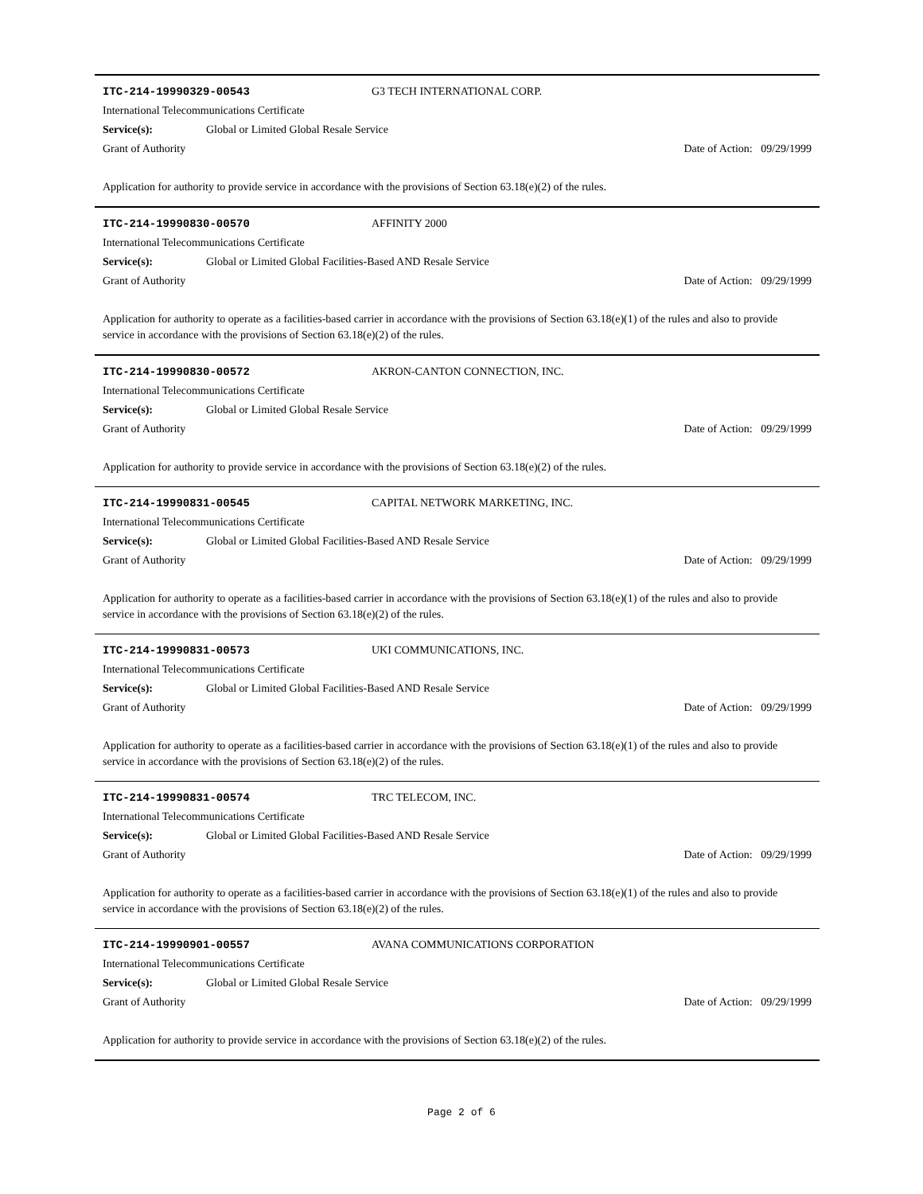ITC-214-19990329-00543 G3 TECH INTERNATIONAL CORP.
International Telecommunications Certificate
Service(s): Global or Limited Global Resale Service
Grant of Authority Date of Action: 09/29/1999
Application for authority to provide service in accordance with the provisions of Section 63.18(e)(2) of the rules.
ITC-214-19990830-00570 AFFINITY 2000
International Telecommunications Certificate
Service(s): Global or Limited Global Facilities-Based AND Resale Service
Grant of Authority Date of Action: 09/29/1999
Application for authority to operate as a facilities-based carrier in accordance with the provisions of Section 63.18(e)(1) of the rules and also to provide service in accordance with the provisions of Section 63.18(e)(2) of the rules.
ITC-214-19990830-00572 AKRON-CANTON CONNECTION, INC.
International Telecommunications Certificate
Service(s): Global or Limited Global Resale Service
Grant of Authority Date of Action: 09/29/1999
Application for authority to provide service in accordance with the provisions of Section 63.18(e)(2) of the rules.
ITC-214-19990831-00545 CAPITAL NETWORK MARKETING, INC.
International Telecommunications Certificate
Service(s): Global or Limited Global Facilities-Based AND Resale Service
Grant of Authority Date of Action: 09/29/1999
Application for authority to operate as a facilities-based carrier in accordance with the provisions of Section 63.18(e)(1) of the rules and also to provide service in accordance with the provisions of Section 63.18(e)(2) of the rules.
ITC-214-19990831-00573 UKI COMMUNICATIONS, INC.
International Telecommunications Certificate
Service(s): Global or Limited Global Facilities-Based AND Resale Service
Grant of Authority Date of Action: 09/29/1999
Application for authority to operate as a facilities-based carrier in accordance with the provisions of Section 63.18(e)(1) of the rules and also to provide service in accordance with the provisions of Section 63.18(e)(2) of the rules.
ITC-214-19990831-00574 TRC TELECOM, INC.
International Telecommunications Certificate
Service(s): Global or Limited Global Facilities-Based AND Resale Service
Grant of Authority Date of Action: 09/29/1999
Application for authority to operate as a facilities-based carrier in accordance with the provisions of Section 63.18(e)(1) of the rules and also to provide service in accordance with the provisions of Section 63.18(e)(2) of the rules.
ITC-214-19990901-00557 AVANA COMMUNICATIONS CORPORATION
International Telecommunications Certificate
Service(s): Global or Limited Global Resale Service
Grant of Authority Date of Action: 09/29/1999
Application for authority to provide service in accordance with the provisions of Section 63.18(e)(2) of the rules.
Page 2 of 6